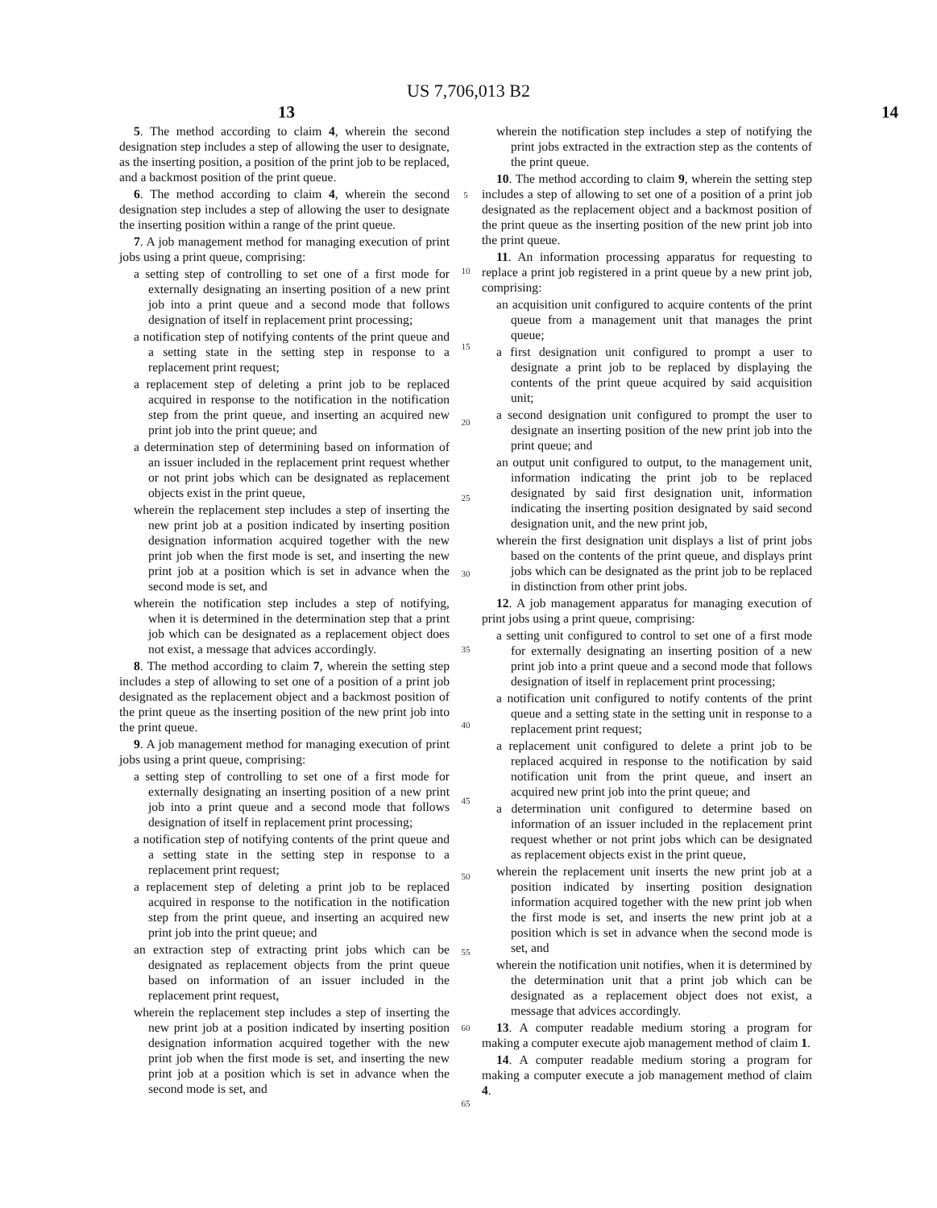US 7,706,013 B2
13 14
5. The method according to claim 4, wherein the second designation step includes a step of allowing the user to designate, as the inserting position, a position of the print job to be replaced, and a backmost position of the print queue.
6. The method according to claim 4, wherein the second designation step includes a step of allowing the user to designate the inserting position within a range of the print queue.
7. A job management method for managing execution of print jobs using a print queue, comprising:
a setting step of controlling to set one of a first mode for externally designating an inserting position of a new print job into a print queue and a second mode that follows designation of itself in replacement print processing;
a notification step of notifying contents of the print queue and a setting state in the setting step in response to a replacement print request;
a replacement step of deleting a print job to be replaced acquired in response to the notification in the notification step from the print queue, and inserting an acquired new print job into the print queue; and
a determination step of determining based on information of an issuer included in the replacement print request whether or not print jobs which can be designated as replacement objects exist in the print queue,
wherein the replacement step includes a step of inserting the new print job at a position indicated by inserting position designation information acquired together with the new print job when the first mode is set, and inserting the new print job at a position which is set in advance when the second mode is set, and
wherein the notification step includes a step of notifying, when it is determined in the determination step that a print job which can be designated as a replacement object does not exist, a message that advices accordingly.
8. The method according to claim 7, wherein the setting step includes a step of allowing to set one of a position of a print job designated as the replacement object and a backmost position of the print queue as the inserting position of the new print job into the print queue.
9. A job management method for managing execution of print jobs using a print queue, comprising:
a setting step of controlling to set one of a first mode for externally designating an inserting position of a new print job into a print queue and a second mode that follows designation of itself in replacement print processing;
a notification step of notifying contents of the print queue and a setting state in the setting step in response to a replacement print request;
a replacement step of deleting a print job to be replaced acquired in response to the notification in the notification step from the print queue, and inserting an acquired new print job into the print queue; and
an extraction step of extracting print jobs which can be designated as replacement objects from the print queue based on information of an issuer included in the replacement print request,
wherein the replacement step includes a step of inserting the new print job at a position indicated by inserting position designation information acquired together with the new print job when the first mode is set, and inserting the new print job at a position which is set in advance when the second mode is set, and
5
10
15
20
25
30
35
40
45
50
55
60
65
wherein the notification step includes a step of notifying the print jobs extracted in the extraction step as the contents of the print queue.
10. The method according to claim 9, wherein the setting step includes a step of allowing to set one of a position of a print job designated as the replacement object and a backmost position of the print queue as the inserting position of the new print job into the print queue.
11. An information processing apparatus for requesting to replace a print job registered in a print queue by a new print job, comprising:
an acquisition unit configured to acquire contents of the print queue from a management unit that manages the print queue;
a first designation unit configured to prompt a user to designate a print job to be replaced by displaying the contents of the print queue acquired by said acquisition unit;
a second designation unit configured to prompt the user to designate an inserting position of the new print job into the print queue; and
an output unit configured to output, to the management unit, information indicating the print job to be replaced designated by said first designation unit, information indicating the inserting position designated by said second designation unit, and the new print job,
wherein the first designation unit displays a list of print jobs based on the contents of the print queue, and displays print jobs which can be designated as the print job to be replaced in distinction from other print jobs.
12. A job management apparatus for managing execution of print jobs using a print queue, comprising:
a setting unit configured to control to set one of a first mode for externally designating an inserting position of a new print job into a print queue and a second mode that follows designation of itself in replacement print processing;
a notification unit configured to notify contents of the print queue and a setting state in the setting unit in response to a replacement print request;
a replacement unit configured to delete a print job to be replaced acquired in response to the notification by said notification unit from the print queue, and insert an acquired new print job into the print queue; and
a determination unit configured to determine based on information of an issuer included in the replacement print request whether or not print jobs which can be designated as replacement objects exist in the print queue,
wherein the replacement unit inserts the new print job at a position indicated by inserting position designation information acquired together with the new print job when the first mode is set, and inserts the new print job at a position which is set in advance when the second mode is set, and
wherein the notification unit notifies, when it is determined by the determination unit that a print job which can be designated as a replacement object does not exist, a message that advices accordingly.
13. A computer readable medium storing a program for making a computer execute ajob management method of claim 1.
14. A computer readable medium storing a program for making a computer execute a job management method of claim 4.